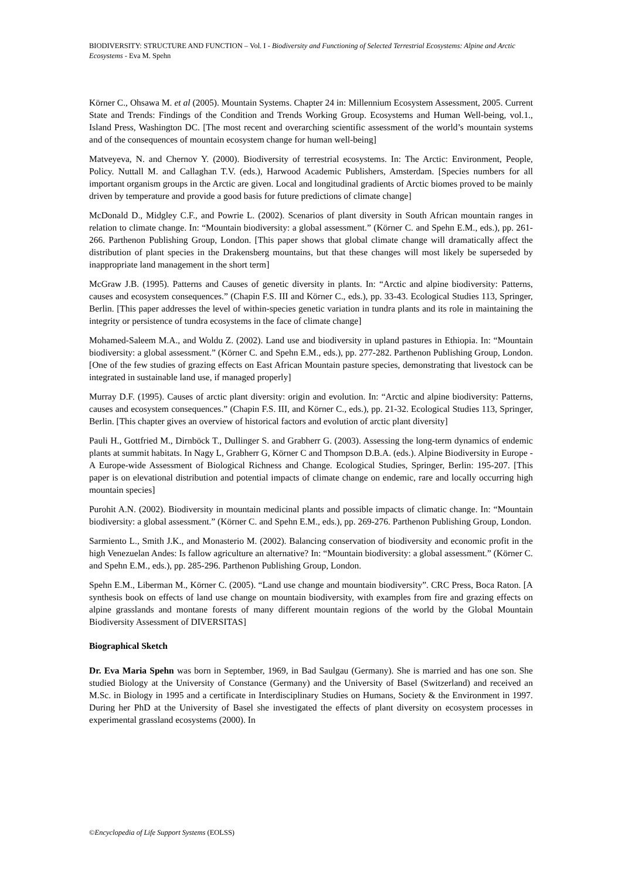BIODIVERSITY: STRUCTURE AND FUNCTION – Vol. I - Biodiversity and Functioning of Selected Terrestrial Ecosystems: Alpine and Arctic Ecosystems - Eva M. Spehn
Körner C., Ohsawa M. et al (2005). Mountain Systems. Chapter 24 in: Millennium Ecosystem Assessment, 2005. Current State and Trends: Findings of the Condition and Trends Working Group. Ecosystems and Human Well-being, vol.1., Island Press, Washington DC. [The most recent and overarching scientific assessment of the world’s mountain systems and of the consequences of mountain ecosystem change for human well-being]
Matveyeva, N. and Chernov Y. (2000). Biodiversity of terrestrial ecosystems. In: The Arctic: Environment, People, Policy. Nuttall M. and Callaghan T.V. (eds.), Harwood Academic Publishers, Amsterdam. [Species numbers for all important organism groups in the Arctic are given. Local and longitudinal gradients of Arctic biomes proved to be mainly driven by temperature and provide a good basis for future predictions of climate change]
McDonald D., Midgley C.F., and Powrie L. (2002). Scenarios of plant diversity in South African mountain ranges in relation to climate change. In: “Mountain biodiversity: a global assessment.” (Körner C. and Spehn E.M., eds.), pp. 261-266. Parthenon Publishing Group, London. [This paper shows that global climate change will dramatically affect the distribution of plant species in the Drakensberg mountains, but that these changes will most likely be superseded by inappropriate land management in the short term]
McGraw J.B. (1995). Patterns and Causes of genetic diversity in plants. In: “Arctic and alpine biodiversity: Patterns, causes and ecosystem consequences.” (Chapin F.S. III and Körner C., eds.), pp. 33-43. Ecological Studies 113, Springer, Berlin. [This paper addresses the level of within-species genetic variation in tundra plants and its role in maintaining the integrity or persistence of tundra ecosystems in the face of climate change]
Mohamed-Saleem M.A., and Woldu Z. (2002). Land use and biodiversity in upland pastures in Ethiopia. In: “Mountain biodiversity: a global assessment.” (Körner C. and Spehn E.M., eds.), pp. 277-282. Parthenon Publishing Group, London. [One of the few studies of grazing effects on East African Mountain pasture species, demonstrating that livestock can be integrated in sustainable land use, if managed properly]
Murray D.F. (1995). Causes of arctic plant diversity: origin and evolution. In: “Arctic and alpine biodiversity: Patterns, causes and ecosystem consequences.” (Chapin F.S. III, and Körner C., eds.), pp. 21-32. Ecological Studies 113, Springer, Berlin. [This chapter gives an overview of historical factors and evolution of arctic plant diversity]
Pauli H., Gottfried M., Dirnböck T., Dullinger S. and Grabherr G. (2003). Assessing the long-term dynamics of endemic plants at summit habitats. In Nagy L, Grabherr G, Körner C and Thompson D.B.A. (eds.). Alpine Biodiversity in Europe - A Europe-wide Assessment of Biological Richness and Change. Ecological Studies, Springer, Berlin: 195-207. [This paper is on elevational distribution and potential impacts of climate change on endemic, rare and locally occurring high mountain species]
Purohit A.N. (2002). Biodiversity in mountain medicinal plants and possible impacts of climatic change. In: “Mountain biodiversity: a global assessment.” (Körner C. and Spehn E.M., eds.), pp. 269-276. Parthenon Publishing Group, London.
Sarmiento L., Smith J.K., and Monasterio M. (2002). Balancing conservation of biodiversity and economic profit in the high Venezuelan Andes: Is fallow agriculture an alternative? In: “Mountain biodiversity: a global assessment.” (Körner C. and Spehn E.M., eds.), pp. 285-296. Parthenon Publishing Group, London.
Spehn E.M., Liberman M., Körner C. (2005). “Land use change and mountain biodiversity”. CRC Press, Boca Raton. [A synthesis book on effects of land use change on mountain biodiversity, with examples from fire and grazing effects on alpine grasslands and montane forests of many different mountain regions of the world by the Global Mountain Biodiversity Assessment of DIVERSITAS]
Biographical Sketch
Dr. Eva Maria Spehn was born in September, 1969, in Bad Saulgau (Germany). She is married and has one son. She studied Biology at the University of Constance (Germany) and the University of Basel (Switzerland) and received an M.Sc. in Biology in 1995 and a certificate in Interdisciplinary Studies on Humans, Society & the Environment in 1997. During her PhD at the University of Basel she investigated the effects of plant diversity on ecosystem processes in experimental grassland ecosystems (2000). In
©Encyclopedia of Life Support Systems (EOLSS)